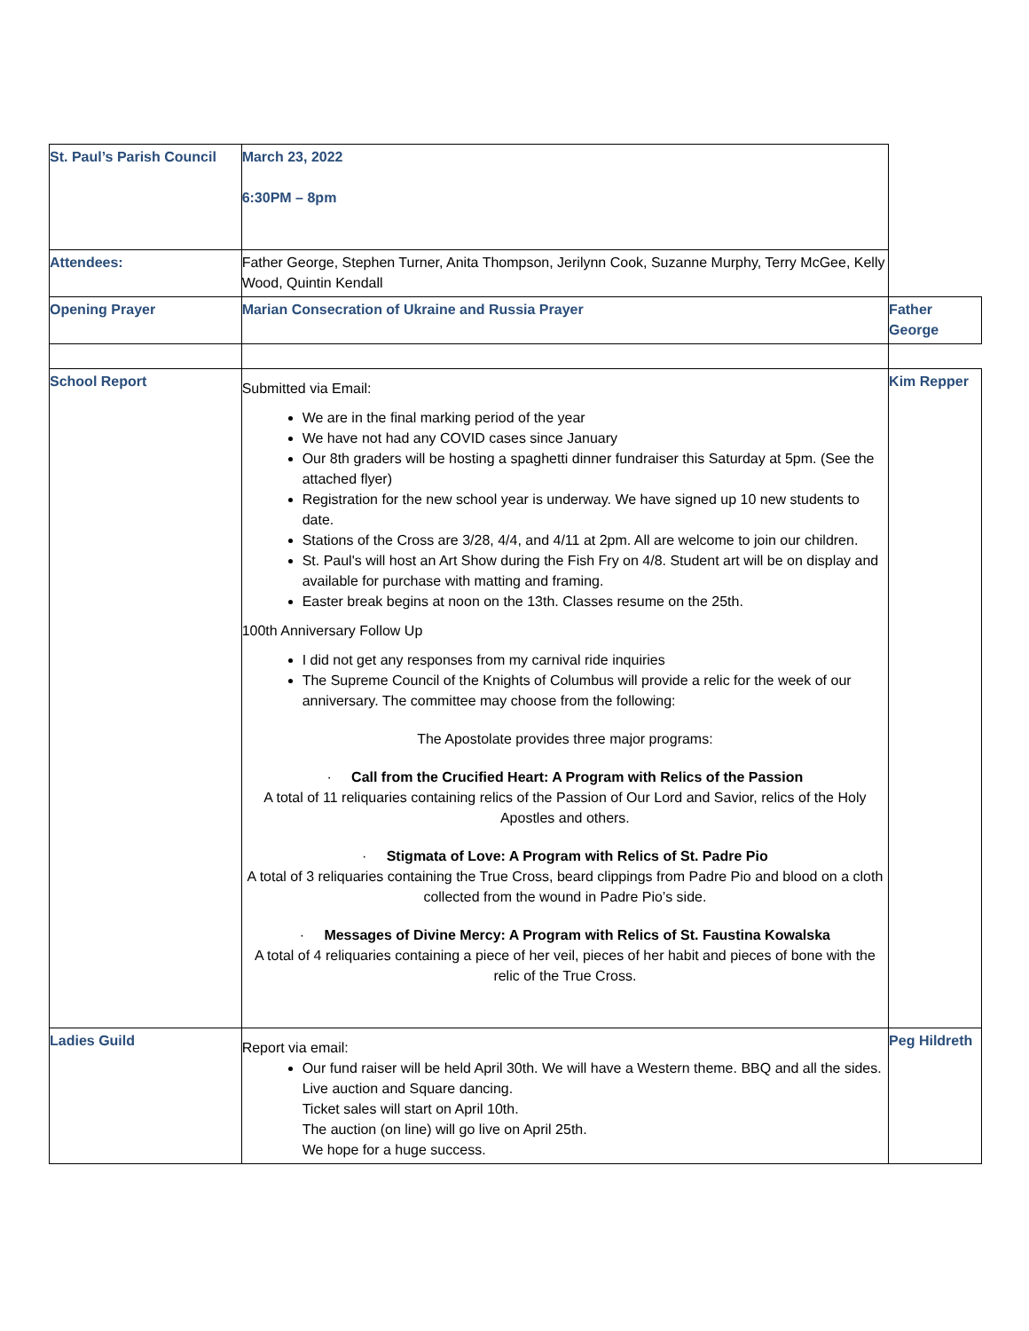| St. Paul’s Parish Council | March 23, 2022 6:30PM – 8pm | |
| Attendees: | Father George, Stephen Turner, Anita Thompson, Jerilynn Cook, Suzanne Murphy, Terry McGee, Kelly Wood, Quintin Kendall | |
| Opening Prayer | Marian Consecration of Ukraine and Russia Prayer | Father George |
| School Report | Submitted via Email: We are in the final marking period of the year We have not had any COVID cases since January Our 8th graders will be hosting a spaghetti dinner fundraiser this Saturday at 5pm. (See the attached flyer) Registration for the new school year is underway. We have signed up 10 new students to date. Stations of the Cross are 3/28, 4/4, and 4/11 at 2pm. All are welcome to join our children. St. Paul's will host an Art Show during the Fish Fry on 4/8. Student art will be on display and available for purchase with matting and framing. Easter break begins at noon on the 13th. Classes resume on the 25th. 100th Anniversary Follow Up I did not get any responses from my carnival ride inquiries The Supreme Council of the Knights of Columbus will provide a relic for the week of our anniversary. The committee may choose from the following: The Apostolate provides three major programs: · Call from the Crucified Heart: A Program with Relics of the Passion A total of 11 reliquaries containing relics of the Passion of Our Lord and Savior, relics of the Holy Apostles and others. · Stigmata of Love: A Program with Relics of St. Padre Pio A total of 3 reliquaries containing the True Cross, beard clippings from Padre Pio and blood on a cloth collected from the wound in Padre Pio’s side. · Messages of Divine Mercy: A Program with Relics of St. Faustina Kowalska A total of 4 reliquaries containing a piece of her veil, pieces of her habit and pieces of bone with the relic of the True Cross. | Kim Repper |
| Ladies Guild | Report via email: Our fund raiser will be held April 30th. We will have a Western theme. BBQ and all the sides. Live auction and Square dancing. Ticket sales will start on April 10th. The auction (on line) will go live on April 25th. We hope for a huge success. | Peg Hildreth |